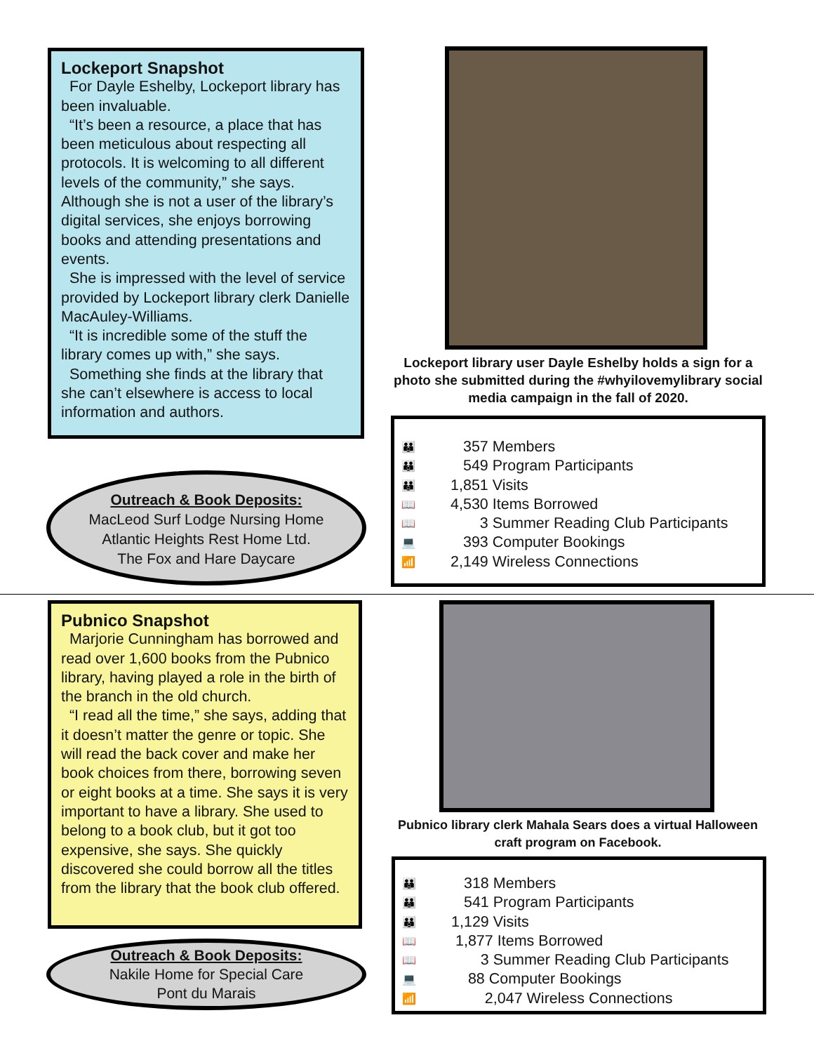Lockeport Snapshot
For Dayle Eshelby, Lockeport library has been invaluable.
“It’s been a resource, a place that has been meticulous about respecting all protocols. It is welcoming to all different levels of the community,” she says. Although she is not a user of the library’s digital services, she enjoys borrowing books and attending presentations and events.
She is impressed with the level of service provided by Lockeport library clerk Danielle MacAuley-Williams.
“It is incredible some of the stuff the library comes up with,” she says.
Something she finds at the library that she can’t elsewhere is access to local information and authors.
Lockeport library user Dayle Eshelby holds a sign for a photo she submitted during the #whyilovemylibrary social media campaign in the fall of 2020.
Outreach & Book Deposits:
MacLeod Surf Lodge Nursing Home
Atlantic Heights Rest Home Ltd.
The Fox and Hare Daycare
👪 357 Members
👪 549 Program Participants
👪 1,851 Visits
📖 4,530 Items Borrowed
📖 3 Summer Reading Club Participants
💻 393 Computer Bookings
📶 2,149 Wireless Connections
Pubnico Snapshot
Marjorie Cunningham has borrowed and read over 1,600 books from the Pubnico library, having played a role in the birth of the branch in the old church.
“I read all the time,” she says, adding that it doesn’t matter the genre or topic. She will read the back cover and make her book choices from there, borrowing seven or eight books at a time. She says it is very important to have a library. She used to belong to a book club, but it got too expensive, she says. She quickly discovered she could borrow all the titles from the library that the book club offered.
Pubnico library clerk Mahala Sears does a virtual Halloween craft program on Facebook.
Outreach & Book Deposits:
Nakile Home for Special Care
Pont du Marais
👪 318 Members
👪 541 Program Participants
👪 1,129 Visits
📖 1,877 Items Borrowed
📖 3 Summer Reading Club Participants
💻 88 Computer Bookings
📶 2,047 Wireless Connections